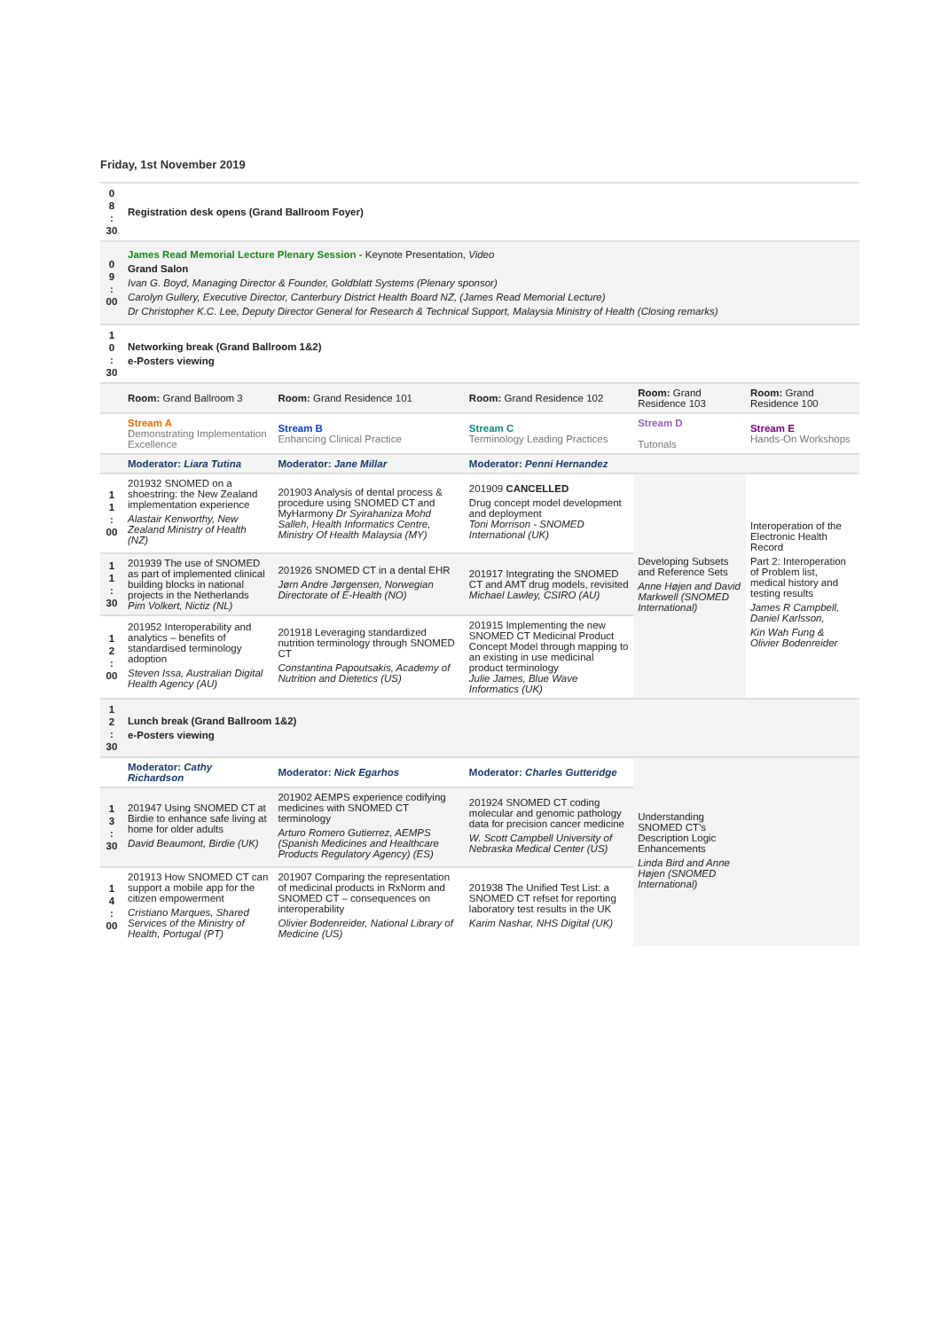Friday, 1st November 2019
| 0 8 : 30 | Registration desk opens (Grand Ballroom Foyer) | | | | |
| 0 9 : 00 | James Read Memorial Lecture Plenary Session - Keynote Presentation, Video Grand Salon Ivan G. Boyd, Managing Director & Founder, Goldblatt Systems (Plenary sponsor) Carolyn Gullery, Executive Director, Canterbury District Health Board NZ, (James Read Memorial Lecture) Dr Christopher K.C. Lee, Deputy Director General for Research & Technical Support, Malaysia Ministry of Health (Closing remarks) | | | | |
| 1 0 : 30 | Networking break (Grand Ballroom 1&2) e-Posters viewing | | | | |
| | Room: Grand Ballroom 3 | Room: Grand Residence 101 | Room: Grand Residence 102 | Room: Grand Residence 103 | Room: Grand Residence 100 |
| | Stream A Demonstrating Implementation Excellence | Stream B Enhancing Clinical Practice | Stream C Terminology Leading Practices | Stream D Tutorials | Stream E Hands-On Workshops |
| | Moderator: Liara Tutina | Moderator: Jane Millar | Moderator: Penni Hernandez | | |
| 1 1 : 00 | 201932 SNOMED on a shoestring: the New Zealand implementation experience Alastair Kenworthy, New Zealand Ministry of Health (NZ) | 201903 Analysis of dental process & procedure using SNOMED CT and MyHarmony Dr Syirahaniza Mohd Salleh, Health Informatics Centre, Ministry Of Health Malaysia (MY) | 201909 CANCELLED Drug concept model development and deployment Toni Morrison - SNOMED International (UK) | Developing Subsets and Reference Sets Anne Højen and David Markwell (SNOMED International) | Interoperation of the Electronic Health Record Part 2: Interoperation of Problem list, medical history and testing results James R Campbell, Daniel Karlsson, Kin Wah Fung & Olivier Bodenreider |
| 1 1 : 30 | 201939 The use of SNOMED as part of implemented clinical building blocks in national projects in the Netherlands Pim Volkert, Nictiz (NL) | 201926 SNOMED CT in a dental EHR Jørn Andre Jørgensen, Norwegian Directorate of E-Health (NO) | 201917 Integrating the SNOMED CT and AMT drug models, revisited Michael Lawley, CSIRO (AU) | | |
| 1 2 : 00 | 201952 Interoperability and analytics – benefits of standardised terminology adoption Steven Issa, Australian Digital Health Agency (AU) | 201918 Leveraging standardized nutrition terminology through SNOMED CT Constantina Papoutsakis, Academy of Nutrition and Dietetics (US) | 201915 Implementing the new SNOMED CT Medicinal Product Concept Model through mapping to an existing in use medicinal product terminology Julie James, Blue Wave Informatics (UK) | | |
| 1 2 : 30 | Lunch break (Grand Ballroom 1&2) e-Posters viewing | | | | |
| | Moderator: Cathy Richardson | Moderator: Nick Egarhos | Moderator: Charles Gutteridge | Understanding SNOMED CT's Description Logic Enhancements Linda Bird and Anne Højen (SNOMED International) | |
| 1 3 : 30 | 201947 Using SNOMED CT at Birdie to enhance safe living at home for older adults David Beaumont, Birdie (UK) | 201902 AEMPS experience codifying medicines with SNOMED CT terminology Arturo Romero Gutierrez, AEMPS (Spanish Medicines and Healthcare Products Regulatory Agency) (ES) | 201924 SNOMED CT coding molecular and genomic pathology data for precision cancer medicine W. Scott Campbell University of Nebraska Medical Center (US) | | |
| 1 4 : 00 | 201913 How SNOMED CT can support a mobile app for the citizen empowerment Cristiano Marques, Shared Services of the Ministry of Health, Portugal (PT) | 201907 Comparing the representation of medicinal products in RxNorm and SNOMED CT – consequences on interoperability Olivier Bodenreider, National Library of Medicine (US) | 201938 The Unified Test List: a SNOMED CT refset for reporting laboratory test results in the UK Karim Nashar, NHS Digital (UK) | | |